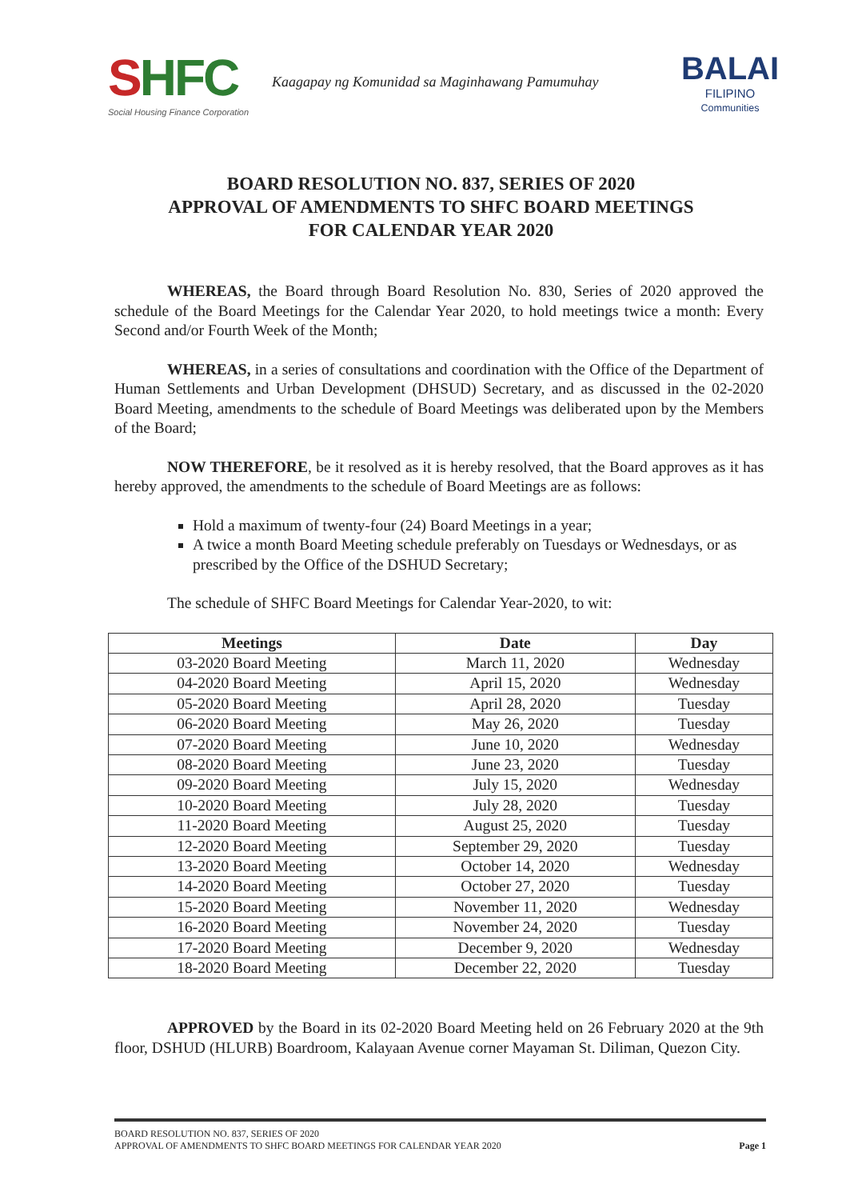SHFC
Social Housing Finance Corporation
Kaagapay ng Komunidad sa Maginhawang Pamumuhay
BALAI
FILIPINO
Communities
BOARD RESOLUTION NO. 837, SERIES OF 2020
APPROVAL OF AMENDMENTS TO SHFC BOARD MEETINGS
FOR CALENDAR YEAR 2020
WHEREAS, the Board through Board Resolution No. 830, Series of 2020 approved the schedule of the Board Meetings for the Calendar Year 2020, to hold meetings twice a month: Every Second and/or Fourth Week of the Month;
WHEREAS, in a series of consultations and coordination with the Office of the Department of Human Settlements and Urban Development (DHSUD) Secretary, and as discussed in the 02-2020 Board Meeting, amendments to the schedule of Board Meetings was deliberated upon by the Members of the Board;
NOW THEREFORE, be it resolved as it is hereby resolved, that the Board approves as it has hereby approved, the amendments to the schedule of Board Meetings are as follows:
Hold a maximum of twenty-four (24) Board Meetings in a year;
A twice a month Board Meeting schedule preferably on Tuesdays or Wednesdays, or as prescribed by the Office of the DSHUD Secretary;
The schedule of SHFC Board Meetings for Calendar Year-2020, to wit:
| Meetings | Date | Day |
| --- | --- | --- |
| 03-2020 Board Meeting | March 11, 2020 | Wednesday |
| 04-2020 Board Meeting | April 15, 2020 | Wednesday |
| 05-2020 Board Meeting | April 28, 2020 | Tuesday |
| 06-2020 Board Meeting | May 26, 2020 | Tuesday |
| 07-2020 Board Meeting | June 10, 2020 | Wednesday |
| 08-2020 Board Meeting | June 23, 2020 | Tuesday |
| 09-2020 Board Meeting | July 15, 2020 | Wednesday |
| 10-2020 Board Meeting | July 28, 2020 | Tuesday |
| 11-2020 Board Meeting | August 25, 2020 | Tuesday |
| 12-2020 Board Meeting | September 29, 2020 | Tuesday |
| 13-2020 Board Meeting | October 14, 2020 | Wednesday |
| 14-2020 Board Meeting | October 27, 2020 | Tuesday |
| 15-2020 Board Meeting | November 11, 2020 | Wednesday |
| 16-2020 Board Meeting | November 24, 2020 | Tuesday |
| 17-2020 Board Meeting | December 9, 2020 | Wednesday |
| 18-2020 Board Meeting | December 22, 2020 | Tuesday |
APPROVED by the Board in its 02-2020 Board Meeting held on 26 February 2020 at the 9th floor, DSHUD (HLURB) Boardroom, Kalayaan Avenue corner Mayaman St. Diliman, Quezon City.
BOARD RESOLUTION NO. 837, SERIES OF 2020
APPROVAL OF AMENDMENTS TO SHFC BOARD MEETINGS FOR CALENDAR YEAR 2020
Page 1